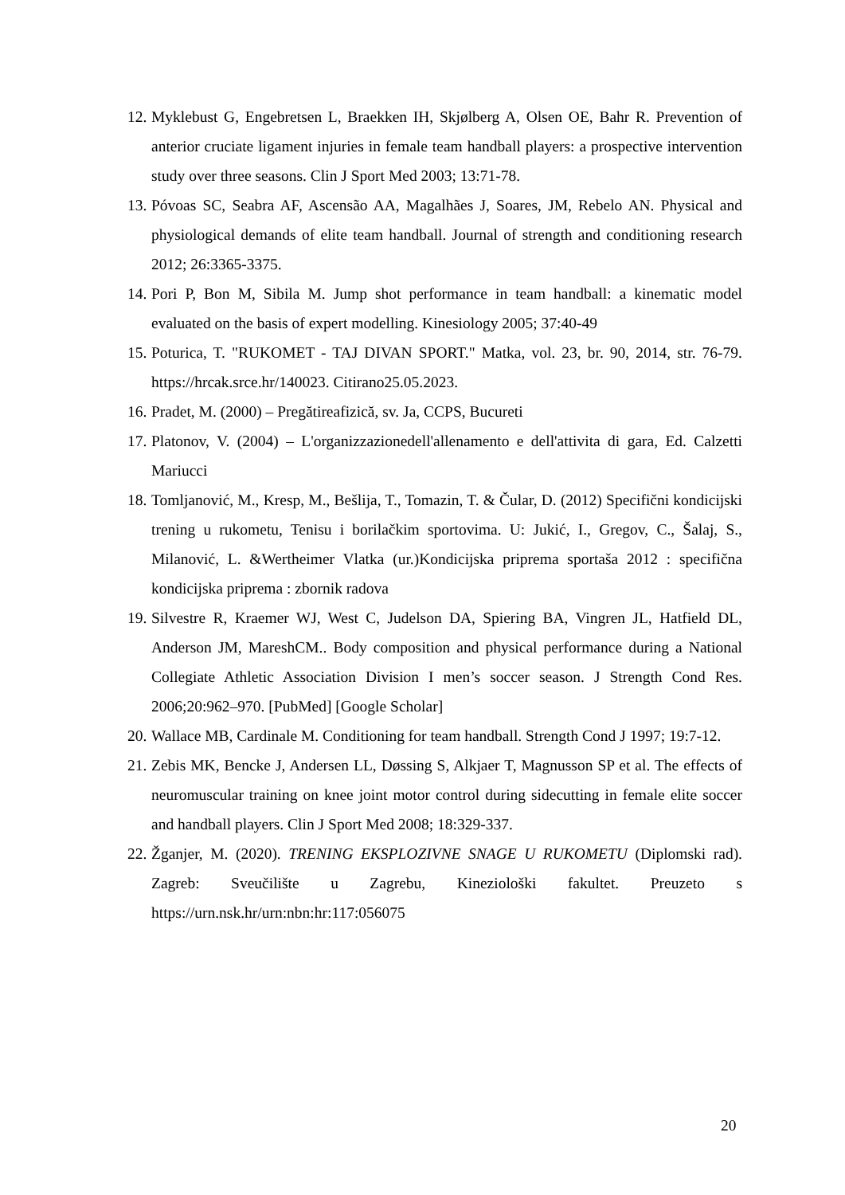12. Myklebust G, Engebretsen L, Braekken IH, Skjølberg A, Olsen OE, Bahr R. Prevention of anterior cruciate ligament injuries in female team handball players: a prospective intervention study over three seasons. Clin J Sport Med 2003; 13:71-78.
13. Póvoas SC, Seabra AF, Ascensão AA, Magalhães J, Soares, JM, Rebelo AN. Physical and physiological demands of elite team handball. Journal of strength and conditioning research 2012; 26:3365-3375.
14. Pori P, Bon M, Sibila M. Jump shot performance in team handball: a kinematic model evaluated on the basis of expert modelling. Kinesiology 2005; 37:40-49
15. Poturica, T. "RUKOMET - TAJ DIVAN SPORT." Matka, vol. 23, br. 90, 2014, str. 76-79. https://hrcak.srce.hr/140023. Citirano25.05.2023.
16. Pradet, M. (2000) – Pregătireafizică, sv. Ja, CCPS, Bucureti
17. Platonov, V. (2004) – L'organizzazionedell'allenamento e dell'attivita di gara, Ed. Calzetti Mariucci
18. Tomljanović, M., Kresp, M., Bešlija, T., Tomazin, T. & Čular, D. (2012) Specifični kondicijski trening u rukometu, Tenisu i borilačkim sportovima. U: Jukić, I., Gregov, C., Šalaj, S., Milanović, L. &Wertheimer Vlatka (ur.)Kondicijska priprema sportaša 2012 : specifična kondicijska priprema : zbornik radova
19. Silvestre R, Kraemer WJ, West C, Judelson DA, Spiering BA, Vingren JL, Hatfield DL, Anderson JM, MareshCM.. Body composition and physical performance during a National Collegiate Athletic Association Division I men’s soccer season. J Strength Cond Res. 2006;20:962–970. [PubMed] [Google Scholar]
20. Wallace MB, Cardinale M. Conditioning for team handball. Strength Cond J 1997; 19:7-12.
21. Zebis MK, Bencke J, Andersen LL, Døssing S, Alkjaer T, Magnusson SP et al. The effects of neuromuscular training on knee joint motor control during sidecutting in female elite soccer and handball players. Clin J Sport Med 2008; 18:329-337.
22. Žganjer, M. (2020). TRENING EKSPLOZIVNE SNAGE U RUKOMETU (Diplomski rad). Zagreb: Sveučilište u Zagrebu, Kineziološki fakultet. Preuzeto s https://urn.nsk.hr/urn:nbn:hr:117:056075
20